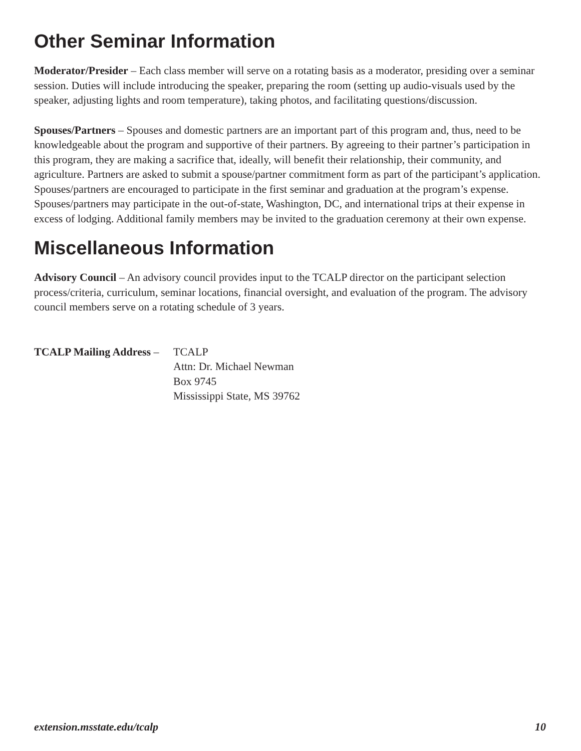Other Seminar Information
Moderator/Presider – Each class member will serve on a rotating basis as a moderator, presiding over a seminar session. Duties will include introducing the speaker, preparing the room (setting up audio-visuals used by the speaker, adjusting lights and room temperature), taking photos, and facilitating questions/discussion.
Spouses/Partners – Spouses and domestic partners are an important part of this program and, thus, need to be knowledgeable about the program and supportive of their partners. By agreeing to their partner’s participation in this program, they are making a sacrifice that, ideally, will benefit their relationship, their community, and agriculture. Partners are asked to submit a spouse/partner commitment form as part of the participant’s application. Spouses/partners are encouraged to participate in the first seminar and graduation at the program’s expense. Spouses/partners may participate in the out-of-state, Washington, DC, and international trips at their expense in excess of lodging. Additional family members may be invited to the graduation ceremony at their own expense.
Miscellaneous Information
Advisory Council – An advisory council provides input to the TCALP director on the participant selection process/criteria, curriculum, seminar locations, financial oversight, and evaluation of the program. The advisory council members serve on a rotating schedule of 3 years.
TCALP Mailing Address –
TCALP
Attn: Dr. Michael Newman
Box 9745
Mississippi State, MS 39762
extension.msstate.edu/tcalp 10